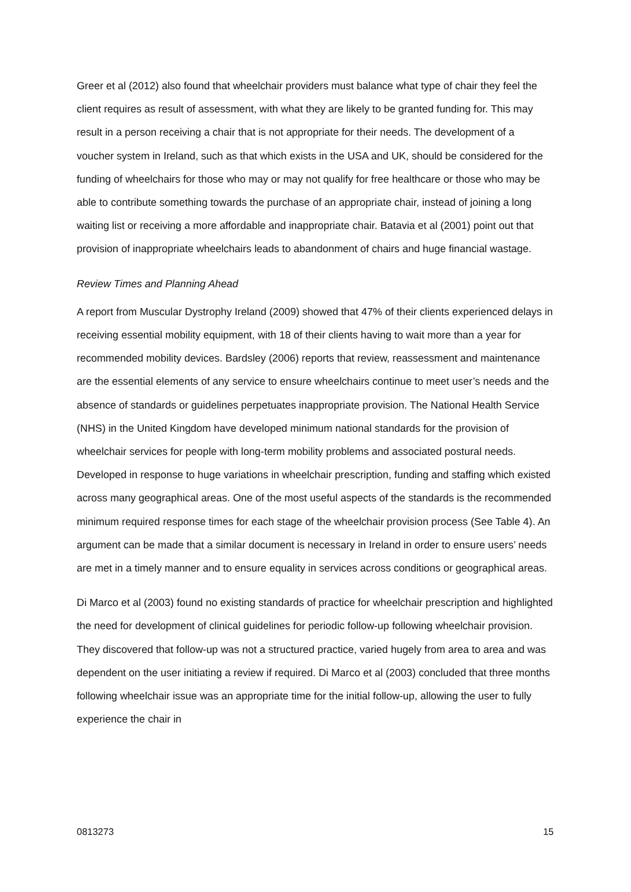Greer et al (2012) also found that wheelchair providers must balance what type of chair they feel the client requires as result of assessment, with what they are likely to be granted funding for. This may result in a person receiving a chair that is not appropriate for their needs. The development of a voucher system in Ireland, such as that which exists in the USA and UK, should be considered for the funding of wheelchairs for those who may or may not qualify for free healthcare or those who may be able to contribute something towards the purchase of an appropriate chair, instead of joining a long waiting list or receiving a more affordable and inappropriate chair. Batavia et al (2001) point out that provision of inappropriate wheelchairs leads to abandonment of chairs and huge financial wastage.
Review Times and Planning Ahead
A report from Muscular Dystrophy Ireland (2009) showed that 47% of their clients experienced delays in receiving essential mobility equipment, with 18 of their clients having to wait more than a year for recommended mobility devices. Bardsley (2006) reports that review, reassessment and maintenance are the essential elements of any service to ensure wheelchairs continue to meet user’s needs and the absence of standards or guidelines perpetuates inappropriate provision. The National Health Service (NHS) in the United Kingdom have developed minimum national standards for the provision of wheelchair services for people with long-term mobility problems and associated postural needs. Developed in response to huge variations in wheelchair prescription, funding and staffing which existed across many geographical areas. One of the most useful aspects of the standards is the recommended minimum required response times for each stage of the wheelchair provision process (See Table 4). An argument can be made that a similar document is necessary in Ireland in order to ensure users’ needs are met in a timely manner and to ensure equality in services across conditions or geographical areas.
Di Marco et al (2003) found no existing standards of practice for wheelchair prescription and highlighted the need for development of clinical guidelines for periodic follow-up following wheelchair provision. They discovered that follow-up was not a structured practice, varied hugely from area to area and was dependent on the user initiating a review if required. Di Marco et al (2003) concluded that three months following wheelchair issue was an appropriate time for the initial follow-up, allowing the user to fully experience the chair in
0813273 15